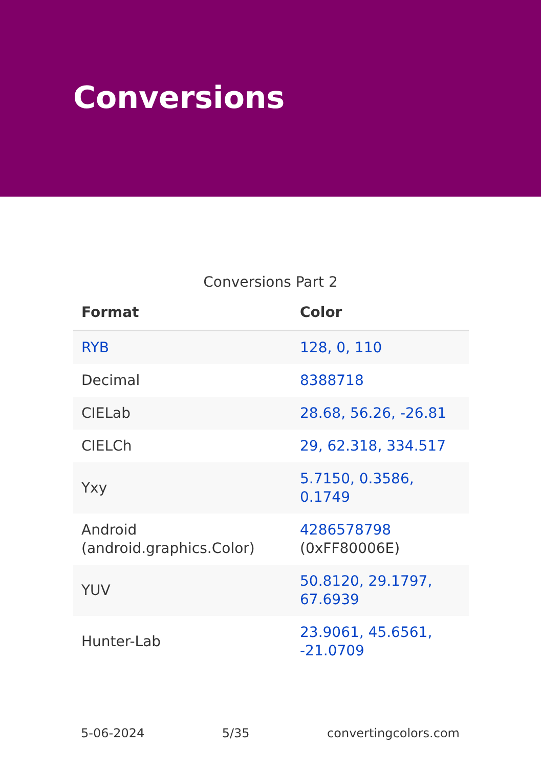Conversions
Conversions Part 2
| Format | Color |
| --- | --- |
| RYB | 128, 0, 110 |
| Decimal | 8388718 |
| CIELab | 28.68, 56.26, -26.81 |
| CIELCh | 29, 62.318, 334.517 |
| Yxy | 5.7150, 0.3586, 0.1749 |
| Android (android.graphics.Color) | 4286578798 (0xFF80006E) |
| YUV | 50.8120, 29.1797, 67.6939 |
| Hunter-Lab | 23.9061, 45.6561, -21.0709 |
5-06-2024 5/35 convertingcolors.com